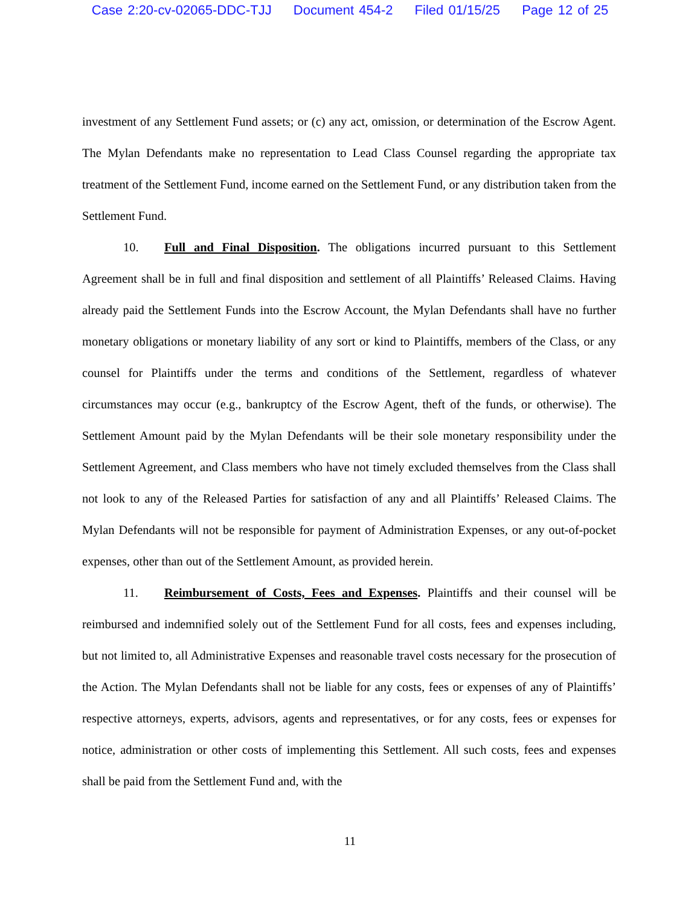Case 2:20-cv-02065-DDC-TJJ Document 454-2 Filed 01/15/25 Page 12 of 25
investment of any Settlement Fund assets; or (c) any act, omission, or determination of the Escrow Agent. The Mylan Defendants make no representation to Lead Class Counsel regarding the appropriate tax treatment of the Settlement Fund, income earned on the Settlement Fund, or any distribution taken from the Settlement Fund.
10. Full and Final Disposition. The obligations incurred pursuant to this Settlement Agreement shall be in full and final disposition and settlement of all Plaintiffs’ Released Claims. Having already paid the Settlement Funds into the Escrow Account, the Mylan Defendants shall have no further monetary obligations or monetary liability of any sort or kind to Plaintiffs, members of the Class, or any counsel for Plaintiffs under the terms and conditions of the Settlement, regardless of whatever circumstances may occur (e.g., bankruptcy of the Escrow Agent, theft of the funds, or otherwise). The Settlement Amount paid by the Mylan Defendants will be their sole monetary responsibility under the Settlement Agreement, and Class members who have not timely excluded themselves from the Class shall not look to any of the Released Parties for satisfaction of any and all Plaintiffs’ Released Claims. The Mylan Defendants will not be responsible for payment of Administration Expenses, or any out-of-pocket expenses, other than out of the Settlement Amount, as provided herein.
11. Reimbursement of Costs, Fees and Expenses. Plaintiffs and their counsel will be reimbursed and indemnified solely out of the Settlement Fund for all costs, fees and expenses including, but not limited to, all Administrative Expenses and reasonable travel costs necessary for the prosecution of the Action. The Mylan Defendants shall not be liable for any costs, fees or expenses of any of Plaintiffs’ respective attorneys, experts, advisors, agents and representatives, or for any costs, fees or expenses for notice, administration or other costs of implementing this Settlement. All such costs, fees and expenses shall be paid from the Settlement Fund and, with the
11